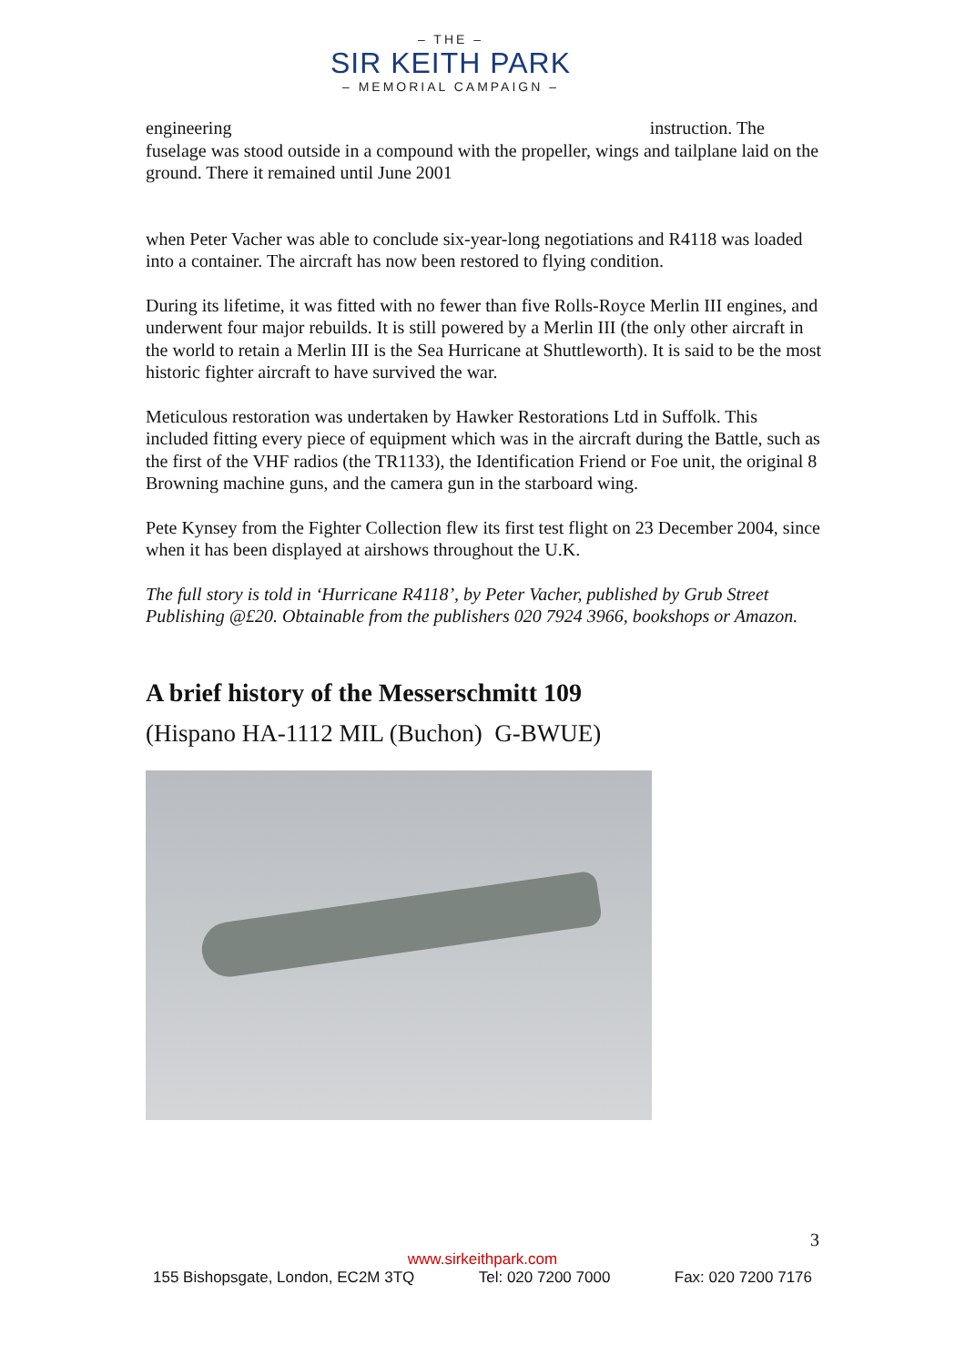– THE –
SIR KEITH PARK
– MEMORIAL CAMPAIGN –
engineering instruction. The
fuselage was stood outside in a compound with the propeller, wings and tailplane laid on the ground. There it remained until June 2001
when Peter Vacher was able to conclude six-year-long negotiations and R4118 was loaded into a container. The aircraft has now been restored to flying condition.
During its lifetime, it was fitted with no fewer than five Rolls-Royce Merlin III engines, and underwent four major rebuilds. It is still powered by a Merlin III (the only other aircraft in the world to retain a Merlin III is the Sea Hurricane at Shuttleworth). It is said to be the most historic fighter aircraft to have survived the war.
Meticulous restoration was undertaken by Hawker Restorations Ltd in Suffolk. This included fitting every piece of equipment which was in the aircraft during the Battle, such as the first of the VHF radios (the TR1133), the Identification Friend or Foe unit, the original 8 Browning machine guns, and the camera gun in the starboard wing.
Pete Kynsey from the Fighter Collection flew its first test flight on 23 December 2004, since when it has been displayed at airshows throughout the U.K.
The full story is told in ‘Hurricane R4118’, by Peter Vacher, published by Grub Street Publishing @£20. Obtainable from the publishers 020 7924 3966, bookshops or Amazon.
A brief history of the Messerschmitt 109
(Hispano HA-1112 MIL (Buchon) G-BWUE)
3
www.sirkeithpark.com
155 Bishopsgate, London, EC2M 3TQ Tel: 020 7200 7000 Fax: 020 7200 7176